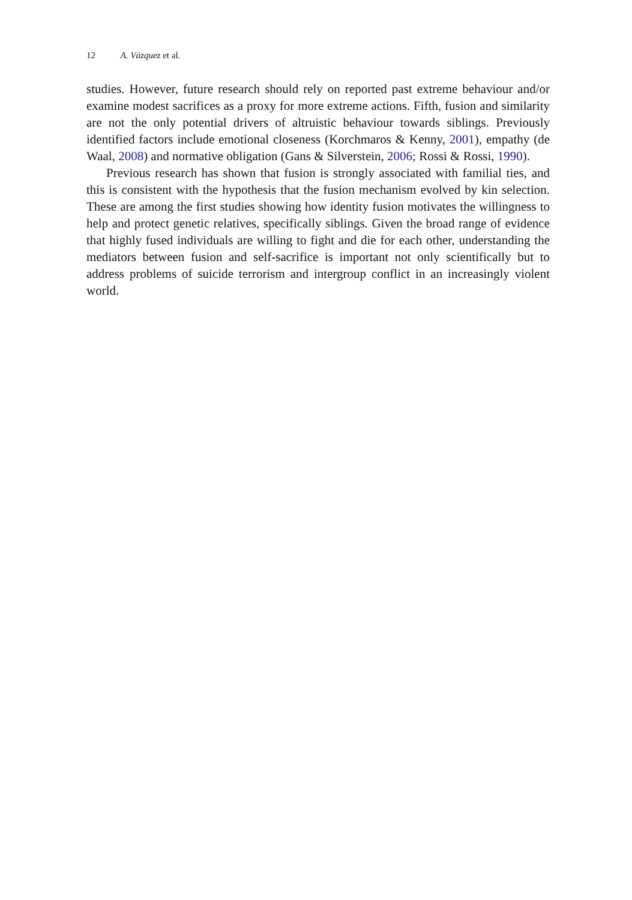12 A. Vázquez et al.
studies. However, future research should rely on reported past extreme behaviour and/or examine modest sacrifices as a proxy for more extreme actions. Fifth, fusion and similarity are not the only potential drivers of altruistic behaviour towards siblings. Previously identified factors include emotional closeness (Korchmaros & Kenny, 2001), empathy (de Waal, 2008) and normative obligation (Gans & Silverstein, 2006; Rossi & Rossi, 1990).
Previous research has shown that fusion is strongly associated with familial ties, and this is consistent with the hypothesis that the fusion mechanism evolved by kin selection. These are among the first studies showing how identity fusion motivates the willingness to help and protect genetic relatives, specifically siblings. Given the broad range of evidence that highly fused individuals are willing to fight and die for each other, understanding the mediators between fusion and self-sacrifice is important not only scientifically but to address problems of suicide terrorism and intergroup conflict in an increasingly violent world.